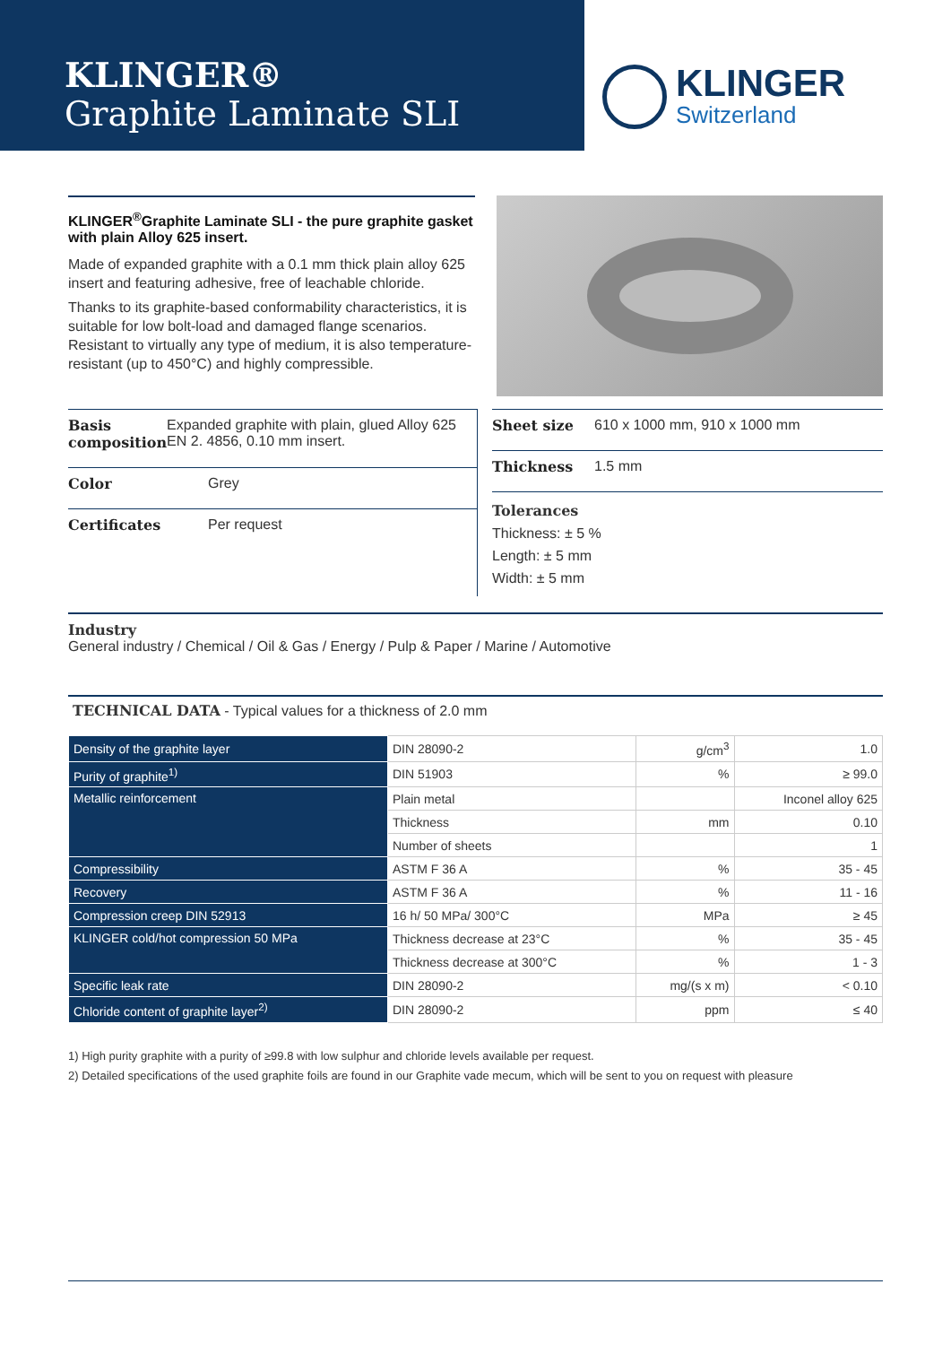KLINGER®
Graphite Laminate SLI
KLINGER
Switzerland
KLINGER<sup>®</sup>Graphite Laminate SLI - the pure graphite gasket with plain Alloy 625 insert.
Made of expanded graphite with a 0.1 mm thick plain alloy 625 insert and featuring adhesive, free of leachable chloride.
Thanks to its graphite-based conformability characteristics, it is suitable for low bolt-load and damaged flange scenarios. Resistant to virtually any type of medium, it is also temperature-resistant (up to 450°C) and highly compressible.
Basis composition Expanded graphite with plain, glued Alloy 625 EN 2. 4856, 0.10 mm insert.
Color Grey
Certificates Per request
Sheet size 610 x 1000 mm, 910 x 1000 mm
Thickness 1.5 mm
Tolerances
Thickness: ± 5 %
Length: ± 5 mm
Width: ± 5 mm
Industry
General industry / Chemical / Oil & Gas / Energy / Pulp & Paper / Marine / Automotive
TECHNICAL DATA - Typical values for a thickness of 2.0 mm
| Density of the graphite layer | DIN 28090-2 | g/cm<sup>3</sup> | 1.0 |
| Purity of graphite<sup>1)</sup> | DIN 51903 | % | ≥ 99.0 |
| Metallic reinforcement | Plain metal | | Inconel alloy 625 |
| | Thickness | mm | 0.10 |
| | Number of sheets | | 1 |
| Compressibility | ASTM F 36 A | % | 35 - 45 |
| Recovery | ASTM F 36 A | % | 11 - 16 |
| Compression creep DIN 52913 | 16 h/ 50 MPa/ 300°C | MPa | ≥ 45 |
| KLINGER cold/hot compression 50 MPa | Thickness decrease at 23°C | % | 35 - 45 |
| | Thickness decrease at 300°C | % | 1 - 3 |
| Specific leak rate | DIN 28090-2 | mg/(s x m) | < 0.10 |
| Chloride content of graphite layer<sup>2)</sup> | DIN 28090-2 | ppm | ≤ 40 |
1) High purity graphite with a purity of ≥99.8 with low sulphur and chloride levels available per request.
2) Detailed specifications of the used graphite foils are found in our Graphite vade mecum, which will be sent to you on request with pleasure